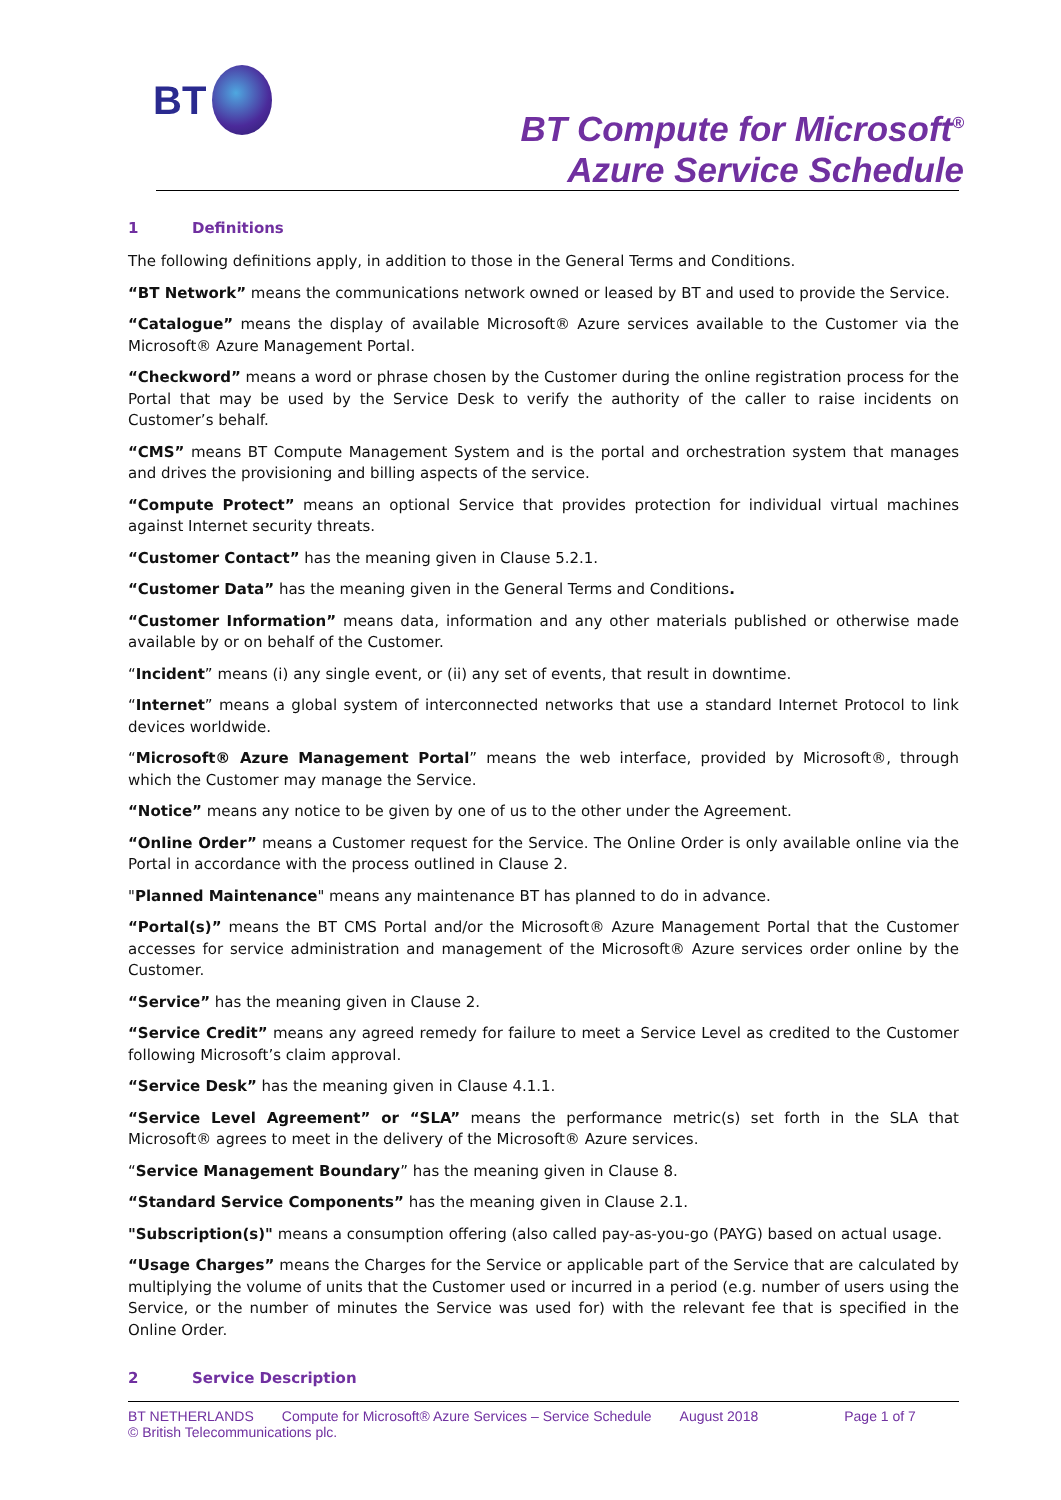BT
BT Compute for Microsoft<sup>®</sup>
Azure Service Schedule
1 Definitions
The following definitions apply, in addition to those in the General Terms and Conditions.
“BT Network” means the communications network owned or leased by BT and used to provide the Service.
“Catalogue” means the display of available Microsoft® Azure services available to the Customer via the Microsoft® Azure Management Portal.
“Checkword” means a word or phrase chosen by the Customer during the online registration process for the Portal that may be used by the Service Desk to verify the authority of the caller to raise incidents on Customer’s behalf.
“CMS” means BT Compute Management System and is the portal and orchestration system that manages and drives the provisioning and billing aspects of the service.
“Compute Protect” means an optional Service that provides protection for individual virtual machines against Internet security threats.
“Customer Contact” has the meaning given in Clause 5.2.1.
“Customer Data” has the meaning given in the General Terms and Conditions.
“Customer Information” means data, information and any other materials published or otherwise made available by or on behalf of the Customer.
“Incident” means (i) any single event, or (ii) any set of events, that result in downtime.
“Internet” means a global system of interconnected networks that use a standard Internet Protocol to link devices worldwide.
“Microsoft® Azure Management Portal” means the web interface, provided by Microsoft®, through which the Customer may manage the Service.
“Notice” means any notice to be given by one of us to the other under the Agreement.
“Online Order” means a Customer request for the Service. The Online Order is only available online via the Portal in accordance with the process outlined in Clause 2.
"Planned Maintenance" means any maintenance BT has planned to do in advance.
“Portal(s)” means the BT CMS Portal and/or the Microsoft® Azure Management Portal that the Customer accesses for service administration and management of the Microsoft® Azure services order online by the Customer.
“Service” has the meaning given in Clause 2.
“Service Credit” means any agreed remedy for failure to meet a Service Level as credited to the Customer following Microsoft’s claim approval.
“Service Desk” has the meaning given in Clause 4.1.1.
“Service Level Agreement” or “SLA” means the performance metric(s) set forth in the SLA that Microsoft® agrees to meet in the delivery of the Microsoft® Azure services.
“Service Management Boundary” has the meaning given in Clause 8.
“Standard Service Components” has the meaning given in Clause 2.1.
"Subscription(s)" means a consumption offering (also called pay-as-you-go (PAYG) based on actual usage.
“Usage Charges” means the Charges for the Service or applicable part of the Service that are calculated by multiplying the volume of units that the Customer used or incurred in a period (e.g. number of users using the Service, or the number of minutes the Service was used for) with the relevant fee that is specified in the Online Order.
2 Service Description
BT NETHERLANDS
Compute for Microsoft® Azure Services – Service Schedule
August 2018
Page 1 of 7
© British Telecommunications plc.